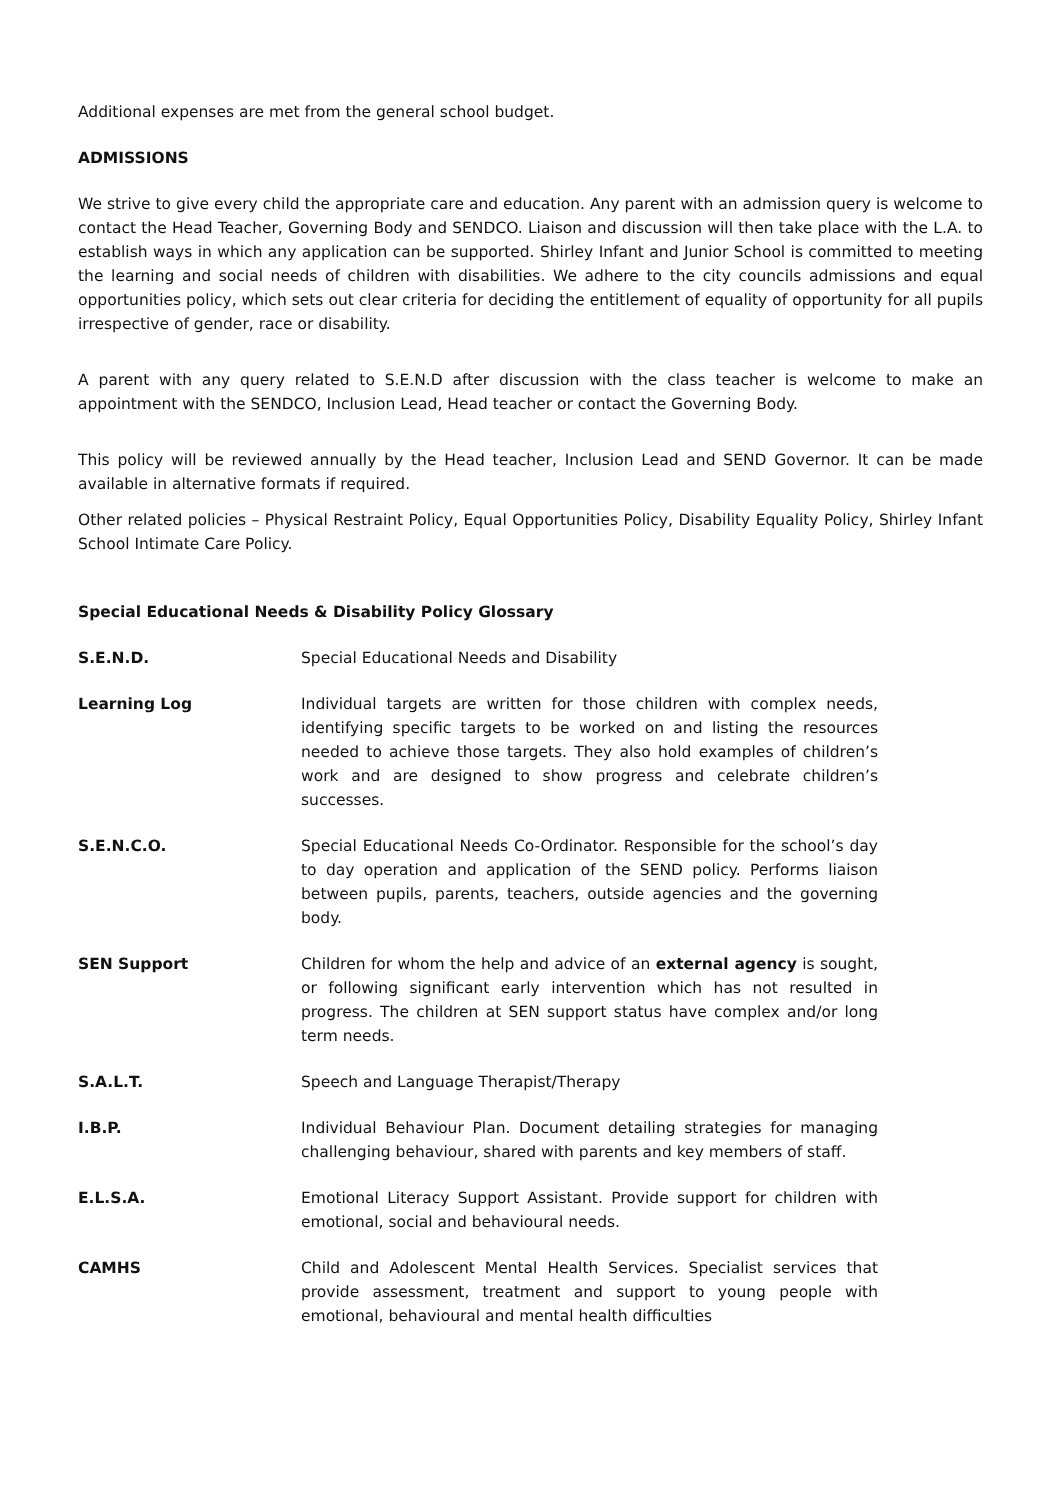Additional expenses are met from the general school budget.
ADMISSIONS
We strive to give every child the appropriate care and education. Any parent with an admission query is welcome to contact the Head Teacher, Governing Body and SENDCO. Liaison and discussion will then take place with the L.A. to establish ways in which any application can be supported. Shirley Infant and Junior School is committed to meeting the learning and social needs of children with disabilities. We adhere to the city councils admissions and equal opportunities policy, which sets out clear criteria for deciding the entitlement of equality of opportunity for all pupils irrespective of gender, race or disability.
A parent with any query related to S.E.N.D after discussion with the class teacher is welcome to make an appointment with the SENDCO, Inclusion Lead, Head teacher or contact the Governing Body.
This policy will be reviewed annually by the Head teacher, Inclusion Lead and SEND Governor. It can be made available in alternative formats if required.
Other related policies – Physical Restraint Policy, Equal Opportunities Policy, Disability Equality Policy, Shirley Infant School Intimate Care Policy.
Special Educational Needs & Disability Policy Glossary
S.E.N.D. Special Educational Needs and Disability
Learning Log Individual targets are written for those children with complex needs, identifying specific targets to be worked on and listing the resources needed to achieve those targets. They also hold examples of children’s work and are designed to show progress and celebrate children’s successes.
S.E.N.C.O. Special Educational Needs Co-Ordinator. Responsible for the school’s day to day operation and application of the SEND policy. Performs liaison between pupils, parents, teachers, outside agencies and the governing body.
SEN Support Children for whom the help and advice of an external agency is sought, or following significant early intervention which has not resulted in progress. The children at SEN support status have complex and/or long term needs.
S.A.L.T. Speech and Language Therapist/Therapy
I.B.P. Individual Behaviour Plan. Document detailing strategies for managing challenging behaviour, shared with parents and key members of staff.
E.L.S.A. Emotional Literacy Support Assistant. Provide support for children with emotional, social and behavioural needs.
CAMHS Child and Adolescent Mental Health Services. Specialist services that provide assessment, treatment and support to young people with emotional, behavioural and mental health difficulties